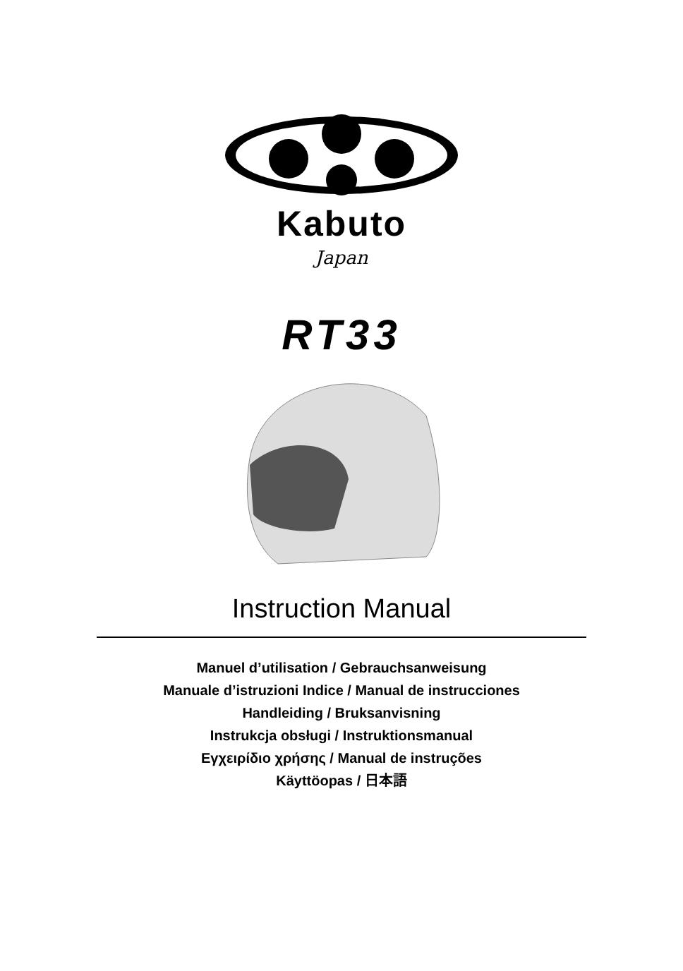Kabuto
Japan
RT33
Instruction Manual
Manuel d’utilisation / Gebrauchsanweisung
Manuale d’istruzioni Indice / Manual de instrucciones
Handleiding / Bruksanvisning
Instrukcja obsługi / Instruktionsmanual
Εγχειρίδιο χρήσης / Manual de instruções
Käyttöopas / 日本語